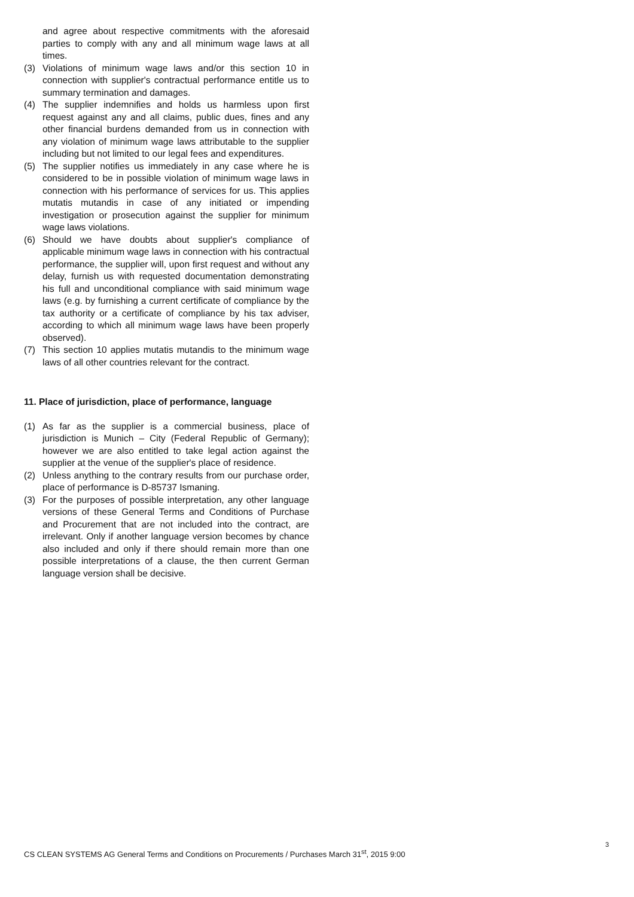and agree about respective commitments with the aforesaid parties to comply with any and all minimum wage laws at all times.
(3) Violations of minimum wage laws and/or this section 10 in connection with supplier's contractual performance entitle us to summary termination and damages.
(4) The supplier indemnifies and holds us harmless upon first request against any and all claims, public dues, fines and any other financial burdens demanded from us in connection with any violation of minimum wage laws attributable to the supplier including but not limited to our legal fees and expenditures.
(5) The supplier notifies us immediately in any case where he is considered to be in possible violation of minimum wage laws in connection with his performance of services for us. This applies mutatis mutandis in case of any initiated or impending investigation or prosecution against the supplier for minimum wage laws violations.
(6) Should we have doubts about supplier's compliance of applicable minimum wage laws in connection with his contractual performance, the supplier will, upon first request and without any delay, furnish us with requested documentation demonstrating his full and unconditional compliance with said minimum wage laws (e.g. by furnishing a current certificate of compliance by the tax authority or a certificate of compliance by his tax adviser, according to which all minimum wage laws have been properly observed).
(7) This section 10 applies mutatis mutandis to the minimum wage laws of all other countries relevant for the contract.
11. Place of jurisdiction, place of performance, language
(1) As far as the supplier is a commercial business, place of jurisdiction is Munich – City (Federal Republic of Germany); however we are also entitled to take legal action against the supplier at the venue of the supplier's place of residence.
(2) Unless anything to the contrary results from our purchase order, place of performance is D-85737 Ismaning.
(3) For the purposes of possible interpretation, any other language versions of these General Terms and Conditions of Purchase and Procurement that are not included into the contract, are irrelevant. Only if another language version becomes by chance also included and only if there should remain more than one possible interpretations of a clause, the then current German language version shall be decisive.
3
CS CLEAN SYSTEMS AG General Terms and Conditions on Procurements / Purchases March 31<sup>st</sup>, 2015 9:00